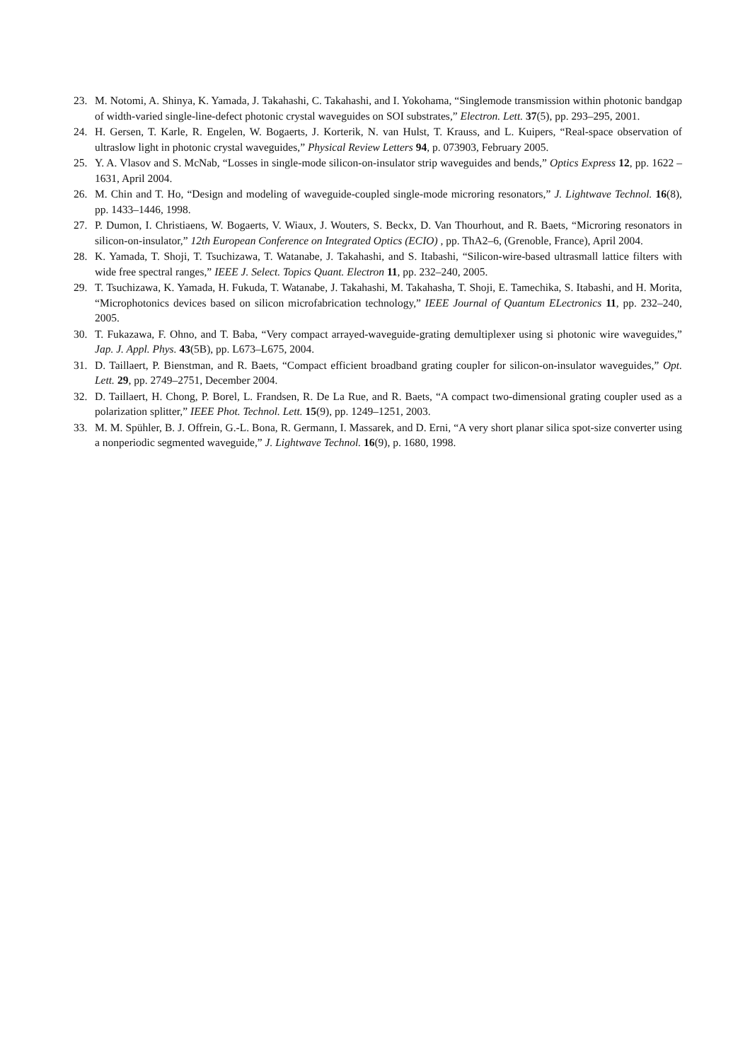23. M. Notomi, A. Shinya, K. Yamada, J. Takahashi, C. Takahashi, and I. Yokohama, “Singlemode transmission within photonic bandgap of width-varied single-line-defect photonic crystal waveguides on SOI substrates,” Electron. Lett. 37(5), pp. 293–295, 2001.
24. H. Gersen, T. Karle, R. Engelen, W. Bogaerts, J. Korterik, N. van Hulst, T. Krauss, and L. Kuipers, “Real-space observation of ultraslow light in photonic crystal waveguides,” Physical Review Letters 94, p. 073903, February 2005.
25. Y. A. Vlasov and S. McNab, “Losses in single-mode silicon-on-insulator strip waveguides and bends,” Optics Express 12, pp. 1622 – 1631, April 2004.
26. M. Chin and T. Ho, “Design and modeling of waveguide-coupled single-mode microring resonators,” J. Lightwave Technol. 16(8), pp. 1433–1446, 1998.
27. P. Dumon, I. Christiaens, W. Bogaerts, V. Wiaux, J. Wouters, S. Beckx, D. Van Thourhout, and R. Baets, “Microring resonators in silicon-on-insulator,” 12th European Conference on Integrated Optics (ECIO) , pp. ThA2–6, (Grenoble, France), April 2004.
28. K. Yamada, T. Shoji, T. Tsuchizawa, T. Watanabe, J. Takahashi, and S. Itabashi, “Silicon-wire-based ultrasmall lattice filters with wide free spectral ranges,” IEEE J. Select. Topics Quant. Electron 11, pp. 232–240, 2005.
29. T. Tsuchizawa, K. Yamada, H. Fukuda, T. Watanabe, J. Takahashi, M. Takahasha, T. Shoji, E. Tamechika, S. Itabashi, and H. Morita, “Microphotonics devices based on silicon microfabrication technology,” IEEE Journal of Quantum ELectronics 11, pp. 232–240, 2005.
30. T. Fukazawa, F. Ohno, and T. Baba, “Very compact arrayed-waveguide-grating demultiplexer using si photonic wire waveguides,” Jap. J. Appl. Phys. 43(5B), pp. L673–L675, 2004.
31. D. Taillaert, P. Bienstman, and R. Baets, “Compact efficient broadband grating coupler for silicon-on-insulator waveguides,” Opt. Lett. 29, pp. 2749–2751, December 2004.
32. D. Taillaert, H. Chong, P. Borel, L. Frandsen, R. De La Rue, and R. Baets, “A compact two-dimensional grating coupler used as a polarization splitter,” IEEE Phot. Technol. Lett. 15(9), pp. 1249–1251, 2003.
33. M. M. Spühler, B. J. Offrein, G.-L. Bona, R. Germann, I. Massarek, and D. Erni, “A very short planar silica spot-size converter using a nonperiodic segmented waveguide,” J. Lightwave Technol. 16(9), p. 1680, 1998.